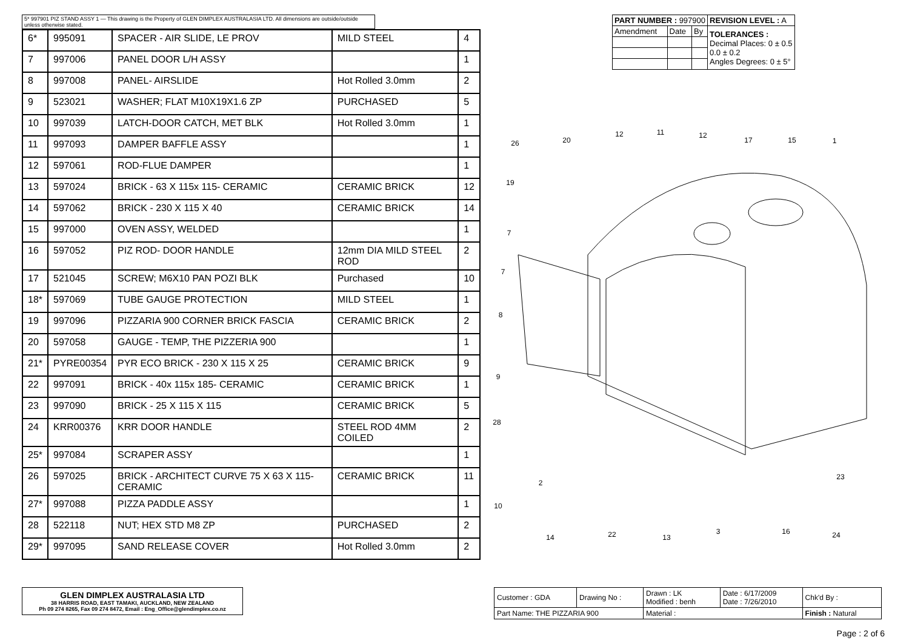5* 997901 PIZ STAND ASSY 1 — This drawing is the Property of GLEN DIMPLEX AUSTRALASIA LTD. All dimensions are outside/outside unless otherwise stated.
| 6* | 995091 | SPACER - AIR SLIDE, LE PROV | MILD STEEL | 4 |
| 7 | 997006 | PANEL DOOR L/H ASSY | | 1 |
| 8 | 997008 | PANEL- AIRSLIDE | Hot Rolled 3.0mm | 2 |
| 9 | 523021 | WASHER; FLAT M10X19X1.6 ZP | PURCHASED | 5 |
| 10 | 997039 | LATCH-DOOR CATCH, MET BLK | Hot Rolled 3.0mm | 1 |
| 11 | 997093 | DAMPER BAFFLE ASSY | | 1 |
| 12 | 597061 | ROD-FLUE DAMPER | | 1 |
| 13 | 597024 | BRICK - 63 X 115x 115- CERAMIC | CERAMIC BRICK | 12 |
| 14 | 597062 | BRICK - 230 X 115 X 40 | CERAMIC BRICK | 14 |
| 15 | 997000 | OVEN ASSY, WELDED | | 1 |
| 16 | 597052 | PIZ ROD- DOOR HANDLE | 12mm DIA MILD STEEL ROD | 2 |
| 17 | 521045 | SCREW; M6X10 PAN POZI BLK | Purchased | 10 |
| 18* | 597069 | TUBE GAUGE PROTECTION | MILD STEEL | 1 |
| 19 | 997096 | PIZZARIA 900 CORNER BRICK FASCIA | CERAMIC BRICK | 2 |
| 20 | 597058 | GAUGE - TEMP, THE PIZZERIA 900 | | 1 |
| 21* | PYRE00354 | PYR ECO BRICK - 230 X 115 X 25 | CERAMIC BRICK | 9 |
| 22 | 997091 | BRICK - 40x 115x 185- CERAMIC | CERAMIC BRICK | 1 |
| 23 | 997090 | BRICK - 25 X 115 X 115 | CERAMIC BRICK | 5 |
| 24 | KRR00376 | KRR DOOR HANDLE | STEEL ROD 4MM COILED | 2 |
| 25* | 997084 | SCRAPER ASSY | | 1 |
| 26 | 597025 | BRICK - ARCHITECT CURVE 75 X 63 X 115- CERAMIC | CERAMIC BRICK | 11 |
| 27* | 997088 | PIZZA PADDLE ASSY | | 1 |
| 28 | 522118 | NUT; HEX STD M8 ZP | PURCHASED | 2 |
| 29* | 997095 | SAND RELEASE COVER | Hot Rolled 3.0mm | 2 |
| PART NUMBER : 997900 | | | REVISION LEVEL : A |
| Amendment | Date | By | TOLERANCES : Decimal Places: 0 ± 0.5 0.0 ± 0.2 Angles Degrees: 0 ± 5° |
26
20
12
11
12
17
15
1
19
7
7
8
9
28
2
10
14
22
13
3
16
24
23
GLEN DIMPLEX AUSTRALASIA LTD
38 HARRIS ROAD, EAST TAMAKI, AUCKLAND, NEW ZEALAND
Ph 09 274 8265, Fax 09 274 8472, Email : Eng_Office@glendimplex.co.nz
| Customer : GDA | Drawing No : | Drawn : LK Modified : benh | Date : 6/17/2009 Date : 7/26/2010 | Chk'd By : |
| Part Name: THE PIZZARIA 900 | | Material : | | Finish : Natural |
Page : 2 of 6